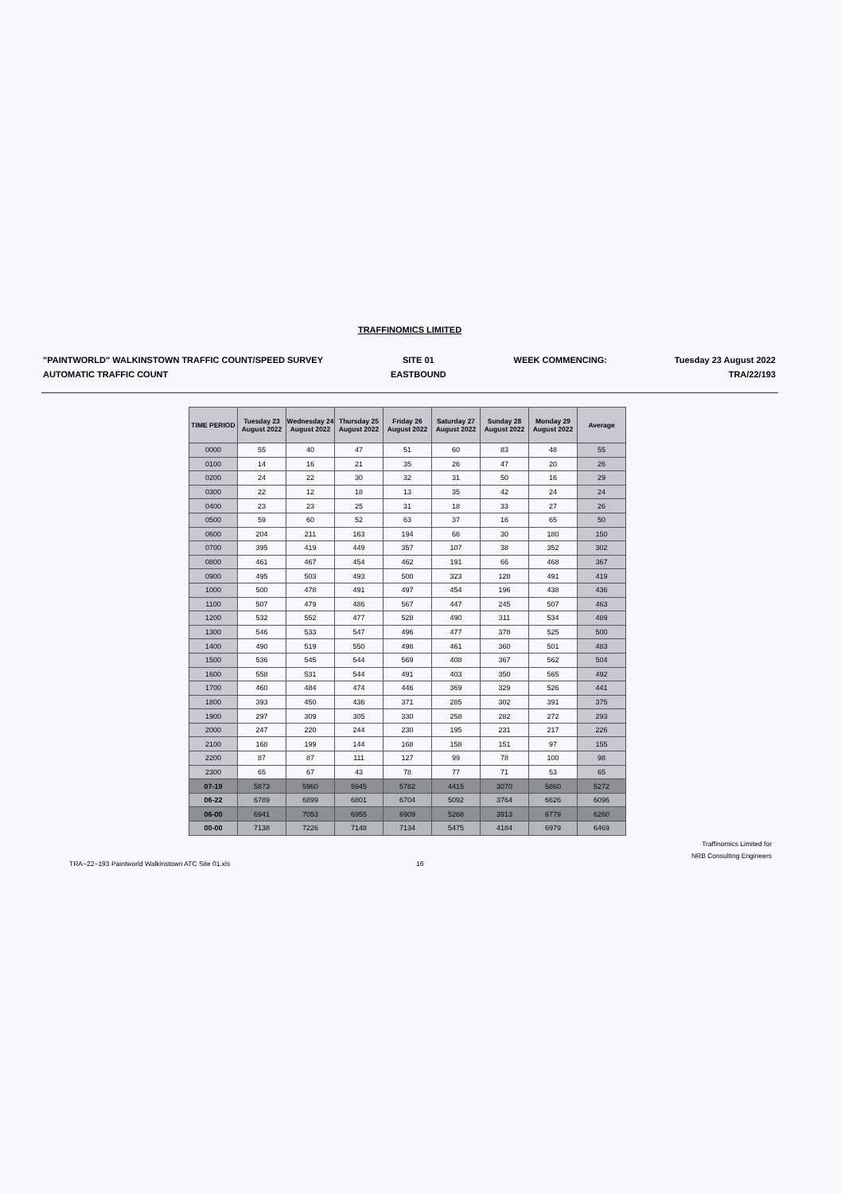TRAFFINOMICS LIMITED
"PAINTWORLD" WALKINSTOWN TRAFFIC COUNT/SPEED SURVEY
AUTOMATIC TRAFFIC COUNT
SITE 01
EASTBOUND
WEEK COMMENCING: Tuesday 23 August 2022
TRA/22/193
| TIME PERIOD | Tuesday 23 August 2022 | Wednesday 24 August 2022 | Thursday 25 August 2022 | Friday 26 August 2022 | Saturday 27 August 2022 | Sunday 28 August 2022 | Monday 29 August 2022 | Average |
| --- | --- | --- | --- | --- | --- | --- | --- | --- |
| 0000 | 55 | 40 | 47 | 51 | 60 | 83 | 48 | 55 |
| 0100 | 14 | 16 | 21 | 35 | 26 | 47 | 20 | 26 |
| 0200 | 24 | 22 | 30 | 32 | 31 | 50 | 16 | 29 |
| 0300 | 22 | 12 | 18 | 13 | 35 | 42 | 24 | 24 |
| 0400 | 23 | 23 | 25 | 31 | 18 | 33 | 27 | 26 |
| 0500 | 59 | 60 | 52 | 63 | 37 | 16 | 65 | 50 |
| 0600 | 204 | 211 | 163 | 194 | 66 | 30 | 180 | 150 |
| 0700 | 395 | 419 | 449 | 357 | 107 | 38 | 352 | 302 |
| 0800 | 461 | 467 | 454 | 462 | 191 | 66 | 468 | 367 |
| 0900 | 495 | 503 | 493 | 500 | 323 | 128 | 491 | 419 |
| 1000 | 500 | 478 | 491 | 497 | 454 | 196 | 438 | 436 |
| 1100 | 507 | 479 | 486 | 567 | 447 | 245 | 507 | 463 |
| 1200 | 532 | 552 | 477 | 528 | 490 | 311 | 534 | 489 |
| 1300 | 546 | 533 | 547 | 496 | 477 | 378 | 525 | 500 |
| 1400 | 490 | 519 | 550 | 498 | 461 | 360 | 501 | 483 |
| 1500 | 536 | 545 | 544 | 569 | 408 | 367 | 562 | 504 |
| 1600 | 558 | 531 | 544 | 491 | 403 | 350 | 565 | 492 |
| 1700 | 460 | 484 | 474 | 446 | 369 | 329 | 526 | 441 |
| 1800 | 393 | 450 | 436 | 371 | 285 | 302 | 391 | 375 |
| 1900 | 297 | 309 | 305 | 330 | 258 | 282 | 272 | 293 |
| 2000 | 247 | 220 | 244 | 230 | 195 | 231 | 217 | 226 |
| 2100 | 168 | 199 | 144 | 168 | 158 | 151 | 97 | 155 |
| 2200 | 87 | 87 | 111 | 127 | 99 | 78 | 100 | 98 |
| 2300 | 65 | 67 | 43 | 78 | 77 | 71 | 53 | 65 |
| 07-19 | 5873 | 5960 | 5945 | 5782 | 4415 | 3070 | 5860 | 5272 |
| 06-22 | 6789 | 6899 | 6801 | 6704 | 5092 | 3764 | 6626 | 6096 |
| 06-00 | 6941 | 7053 | 6955 | 6909 | 5268 | 3913 | 6779 | 6260 |
| 00-00 | 7138 | 7226 | 7148 | 7134 | 5475 | 4184 | 6979 | 6469 |
Traffinomics Limited for
NRB Consulting Engineers
TRA~22~193 Paintworld Walkinstown ATC Site 01.xls
16